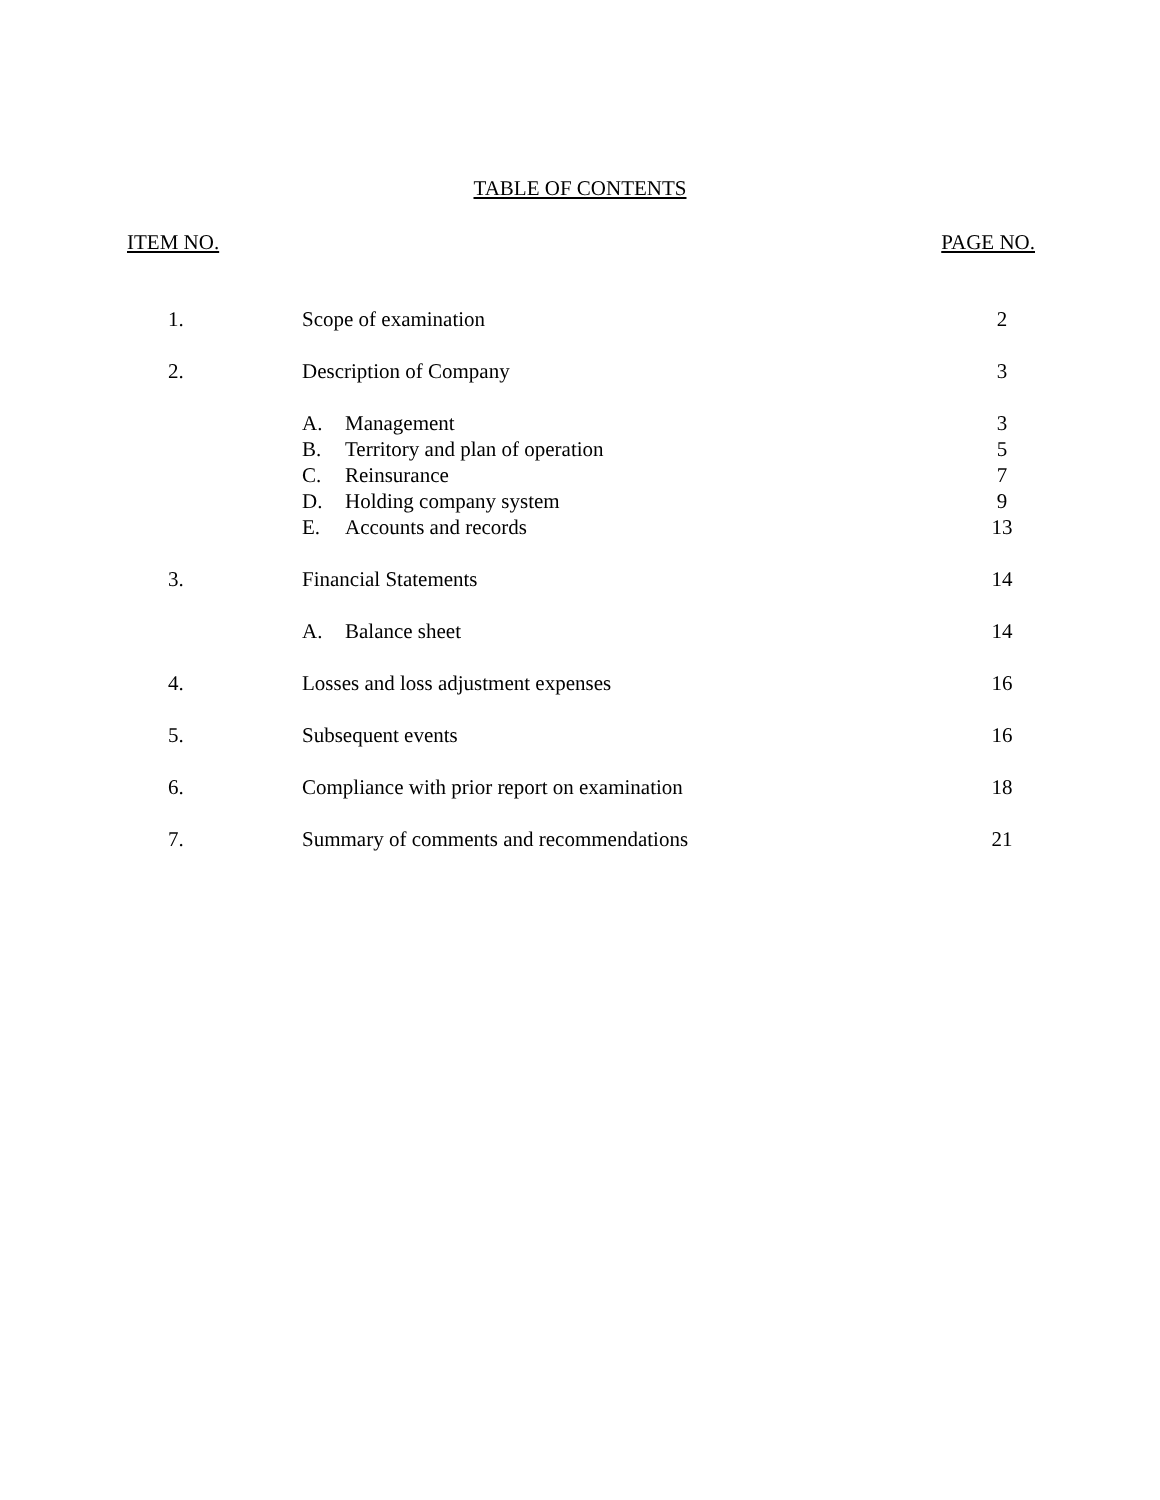TABLE OF CONTENTS
ITEM NO. PAGE NO.
| 1. | Scope of examination | | 2 |
| 2. | Description of Company | | 3 |
| | A. | Management | 3 |
| | B. | Territory and plan of operation | 5 |
| | C. | Reinsurance | 7 |
| | D. | Holding company system | 9 |
| | E. | Accounts and records | 13 |
| 3. | Financial Statements | | 14 |
| | A. | Balance sheet | 14 |
| 4. | Losses and loss adjustment expenses | | 16 |
| 5. | Subsequent events | | 16 |
| 6. | Compliance with prior report on examination | | 18 |
| 7. | Summary of comments and recommendations | | 21 |